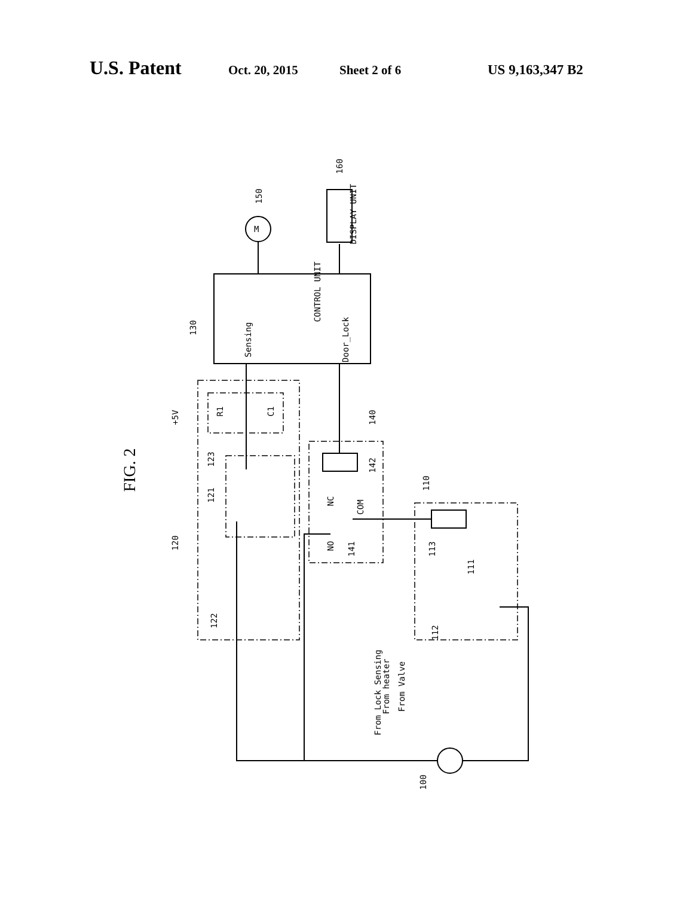U.S. Patent Oct. 20, 2015 Sheet 2 of 6 US 9,163,347 B2
FIG. 2
CONTROL UNIT
Sensing Door_Lock
DISPLAY UNIT
M
150
160
130
+5V
R1 C1
140
123
142
121
NC
COM
110
120 NO 141 113
111
122
112
From Lock Sensing
From heater From Valve
100